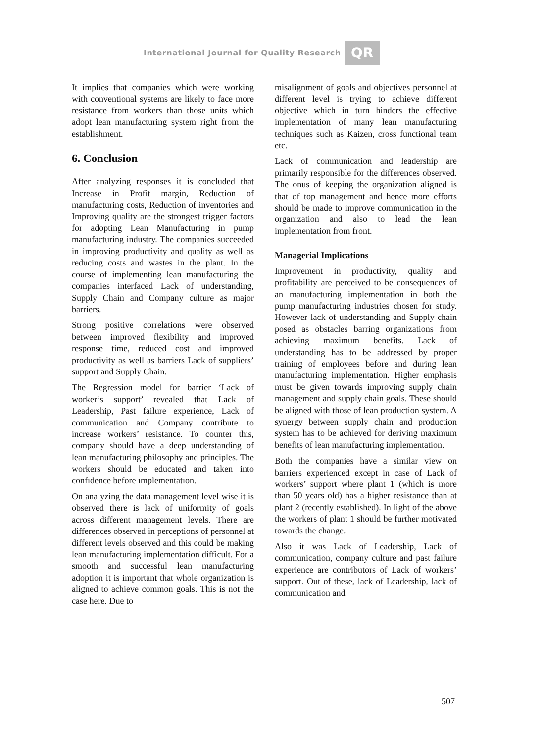International Journal for Quality Research QR
It implies that companies which were working with conventional systems are likely to face more resistance from workers than those units which adopt lean manufacturing system right from the establishment.
6. Conclusion
After analyzing responses it is concluded that Increase in Profit margin, Reduction of manufacturing costs, Reduction of inventories and Improving quality are the strongest trigger factors for adopting Lean Manufacturing in pump manufacturing industry. The companies succeeded in improving productivity and quality as well as reducing costs and wastes in the plant. In the course of implementing lean manufacturing the companies interfaced Lack of understanding, Supply Chain and Company culture as major barriers.
Strong positive correlations were observed between improved flexibility and improved response time, reduced cost and improved productivity as well as barriers Lack of suppliers’ support and Supply Chain.
The Regression model for barrier ‘Lack of worker’s support’ revealed that Lack of Leadership, Past failure experience, Lack of communication and Company contribute to increase workers’ resistance. To counter this, company should have a deep understanding of lean manufacturing philosophy and principles. The workers should be educated and taken into confidence before implementation.
On analyzing the data management level wise it is observed there is lack of uniformity of goals across different management levels. There are differences observed in perceptions of personnel at different levels observed and this could be making lean manufacturing implementation difficult. For a smooth and successful lean manufacturing adoption it is important that whole organization is aligned to achieve common goals. This is not the case here. Due to
misalignment of goals and objectives personnel at different level is trying to achieve different objective which in turn hinders the effective implementation of many lean manufacturing techniques such as Kaizen, cross functional team etc.
Lack of communication and leadership are primarily responsible for the differences observed. The onus of keeping the organization aligned is that of top management and hence more efforts should be made to improve communication in the organization and also to lead the lean implementation from front.
Managerial Implications
Improvement in productivity, quality and profitability are perceived to be consequences of an manufacturing implementation in both the pump manufacturing industries chosen for study. However lack of understanding and Supply chain posed as obstacles barring organizations from achieving maximum benefits. Lack of understanding has to be addressed by proper training of employees before and during lean manufacturing implementation. Higher emphasis must be given towards improving supply chain management and supply chain goals. These should be aligned with those of lean production system. A synergy between supply chain and production system has to be achieved for deriving maximum benefits of lean manufacturing implementation.
Both the companies have a similar view on barriers experienced except in case of Lack of workers’ support where plant 1 (which is more than 50 years old) has a higher resistance than at plant 2 (recently established). In light of the above the workers of plant 1 should be further motivated towards the change.
Also it was Lack of Leadership, Lack of communication, company culture and past failure experience are contributors of Lack of workers’ support. Out of these, lack of Leadership, lack of communication and
507